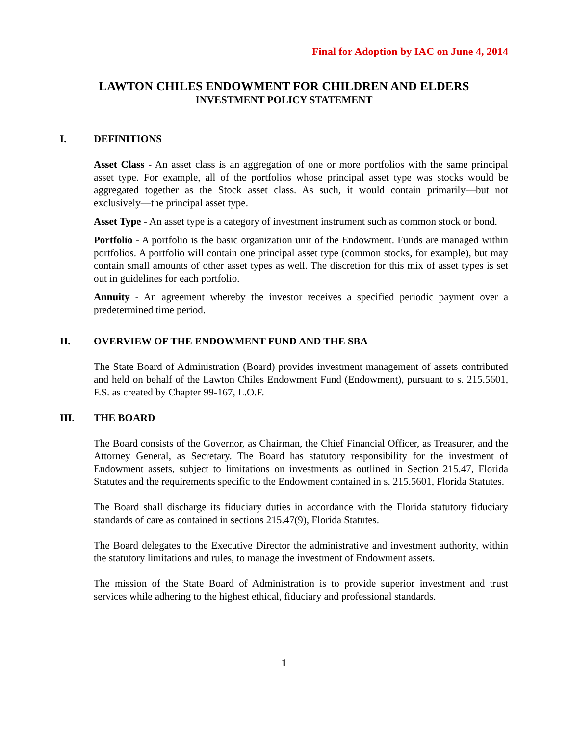Final for Adoption by IAC on June 4, 2014
LAWTON CHILES ENDOWMENT FOR CHILDREN AND ELDERS
INVESTMENT POLICY STATEMENT
I. DEFINITIONS
Asset Class - An asset class is an aggregation of one or more portfolios with the same principal asset type. For example, all of the portfolios whose principal asset type was stocks would be aggregated together as the Stock asset class. As such, it would contain primarily—but not exclusively—the principal asset type.
Asset Type - An asset type is a category of investment instrument such as common stock or bond.
Portfolio - A portfolio is the basic organization unit of the Endowment. Funds are managed within portfolios. A portfolio will contain one principal asset type (common stocks, for example), but may contain small amounts of other asset types as well. The discretion for this mix of asset types is set out in guidelines for each portfolio.
Annuity - An agreement whereby the investor receives a specified periodic payment over a predetermined time period.
II. OVERVIEW OF THE ENDOWMENT FUND AND THE SBA
The State Board of Administration (Board) provides investment management of assets contributed and held on behalf of the Lawton Chiles Endowment Fund (Endowment), pursuant to s. 215.5601, F.S. as created by Chapter 99-167, L.O.F.
III. THE BOARD
The Board consists of the Governor, as Chairman, the Chief Financial Officer, as Treasurer, and the Attorney General, as Secretary. The Board has statutory responsibility for the investment of Endowment assets, subject to limitations on investments as outlined in Section 215.47, Florida Statutes and the requirements specific to the Endowment contained in s. 215.5601, Florida Statutes.
The Board shall discharge its fiduciary duties in accordance with the Florida statutory fiduciary standards of care as contained in sections 215.47(9), Florida Statutes.
The Board delegates to the Executive Director the administrative and investment authority, within the statutory limitations and rules, to manage the investment of Endowment assets.
The mission of the State Board of Administration is to provide superior investment and trust services while adhering to the highest ethical, fiduciary and professional standards.
1